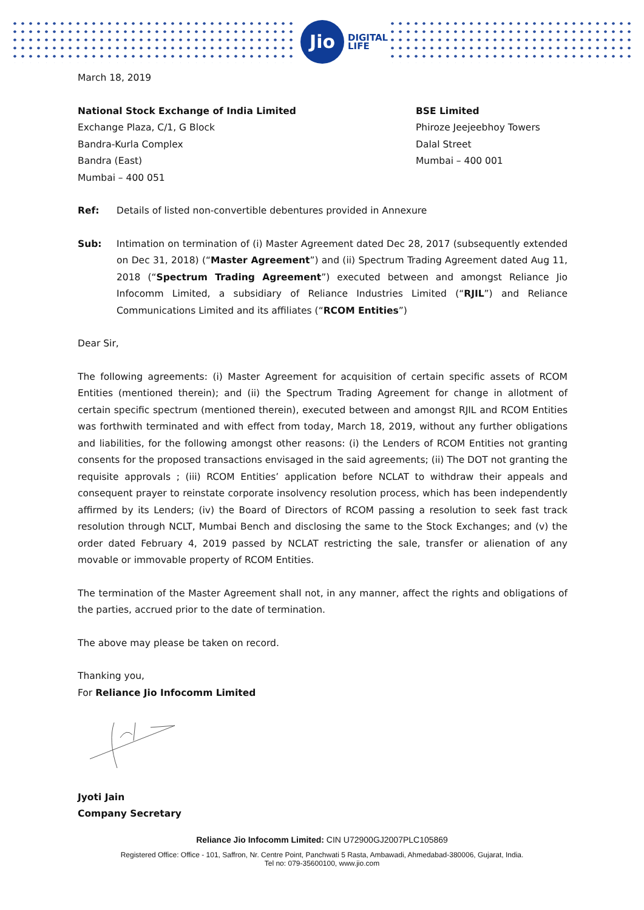Jio
DIGITAL
LIFE
March 18, 2019
National Stock Exchange of India Limited
Exchange Plaza, C/1, G Block
Bandra-Kurla Complex
Bandra (East)
Mumbai – 400 051
BSE Limited
Phiroze Jeejeebhoy Towers
Dalal Street
Mumbai – 400 001
Ref: Details of listed non-convertible debentures provided in Annexure
Sub: Intimation on termination of (i) Master Agreement dated Dec 28, 2017 (subsequently extended on Dec 31, 2018) (“Master Agreement”) and (ii) Spectrum Trading Agreement dated Aug 11, 2018 (“Spectrum Trading Agreement”) executed between and amongst Reliance Jio Infocomm Limited, a subsidiary of Reliance Industries Limited (“RJIL”) and Reliance Communications Limited and its affiliates (“RCOM Entities”)
Dear Sir,
The following agreements: (i) Master Agreement for acquisition of certain specific assets of RCOM Entities (mentioned therein); and (ii) the Spectrum Trading Agreement for change in allotment of certain specific spectrum (mentioned therein), executed between and amongst RJIL and RCOM Entities was forthwith terminated and with effect from today, March 18, 2019, without any further obligations and liabilities, for the following amongst other reasons: (i) the Lenders of RCOM Entities not granting consents for the proposed transactions envisaged in the said agreements; (ii) The DOT not granting the requisite approvals ; (iii) RCOM Entities’ application before NCLAT to withdraw their appeals and consequent prayer to reinstate corporate insolvency resolution process, which has been independently affirmed by its Lenders; (iv) the Board of Directors of RCOM passing a resolution to seek fast track resolution through NCLT, Mumbai Bench and disclosing the same to the Stock Exchanges; and (v) the order dated February 4, 2019 passed by NCLAT restricting the sale, transfer or alienation of any movable or immovable property of RCOM Entities.
The termination of the Master Agreement shall not, in any manner, affect the rights and obligations of the parties, accrued prior to the date of termination.
The above may please be taken on record.
Thanking you,
For Reliance Jio Infocomm Limited
Jyoti Jain
Company Secretary
Reliance Jio Infocomm Limited: CIN U72900GJ2007PLC105869
Registered Office: Office - 101, Saffron, Nr. Centre Point, Panchwati 5 Rasta, Ambawadi, Ahmedabad-380006, Gujarat, India.
Tel no: 079-35600100, www.jio.com